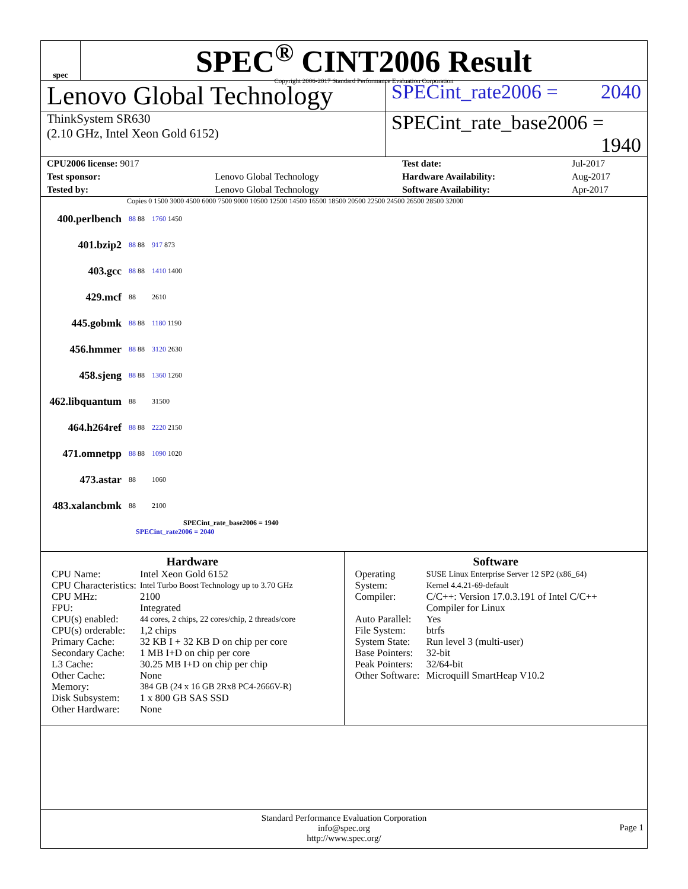spec
SPEC<sup>®</sup> CINT2006 Result
Copyright 2006-2017 Standard Performance Evaluation Corporation
Lenovo Global Technology
SPECint_rate2006 = 2040
ThinkSystem SR630
(2.10 GHz, Intel Xeon Gold 6152)
SPECint_rate_base2006 = 1940
| CPU2006 license: 9017 | | Test date: | Jul-2017 |
| Test sponsor: | Lenovo Global Technology | Hardware Availability: | Aug-2017 |
| Tested by: | Lenovo Global Technology | Software Availability: | Apr-2017 |
Copies 0 1500 3000 4500 6000 7500 9000 10500 12500 14500 16500 18500 20500 22500 24500 26500 28500 32000
| 400.perlbench | 88 88 | 1760 1450 |
| 401.bzip2 | 88 88 | 917 873 |
| 403.gcc | 88 88 | 1410 1400 |
| 429.mcf | 88 | 2610 |
| 445.gobmk | 88 88 | 1180 1190 |
| 456.hmmer | 88 88 | 3120 2630 |
| 458.sjeng | 88 88 | 1360 1260 |
| 462.libquantum | 88 | 31500 |
| 464.h264ref | 88 88 | 2220 2150 |
| 471.omnetpp | 88 88 | 1090 1020 |
| 473.astar | 88 | 1060 |
| 483.xalancbmk | 88 | 2100 |
SPECint_rate_base2006 = 1940
SPECint_rate2006 = 2040
Hardware
| CPU Name: | Intel Xeon Gold 6152 |
| CPU Characteristics: | Intel Turbo Boost Technology up to 3.70 GHz |
| CPU MHz: | 2100 |
| FPU: | Integrated |
| CPU(s) enabled: | 44 cores, 2 chips, 22 cores/chip, 2 threads/core |
| CPU(s) orderable: | 1,2 chips |
| Primary Cache: | 32 KB I + 32 KB D on chip per core |
| Secondary Cache: | 1 MB I+D on chip per core |
| L3 Cache: | 30.25 MB I+D on chip per chip |
| Other Cache: | None |
| Memory: | 384 GB (24 x 16 GB 2Rx8 PC4-2666V-R) |
| Disk Subsystem: | 1 x 800 GB SAS SSD |
| Other Hardware: | None |
Software
| Operating System: | SUSE Linux Enterprise Server 12 SP2 (x86_64) Kernel 4.4.21-69-default |
| Compiler: | C/C++: Version 17.0.3.191 of Intel C/C++ Compiler for Linux |
| Auto Parallel: | Yes |
| File System: | btrfs |
| System State: | Run level 3 (multi-user) |
| Base Pointers: | 32-bit |
| Peak Pointers: | 32/64-bit |
| Other Software: | Microquill SmartHeap V10.2 |
Standard Performance Evaluation Corporation
info@spec.org
http://www.spec.org/
Page 1